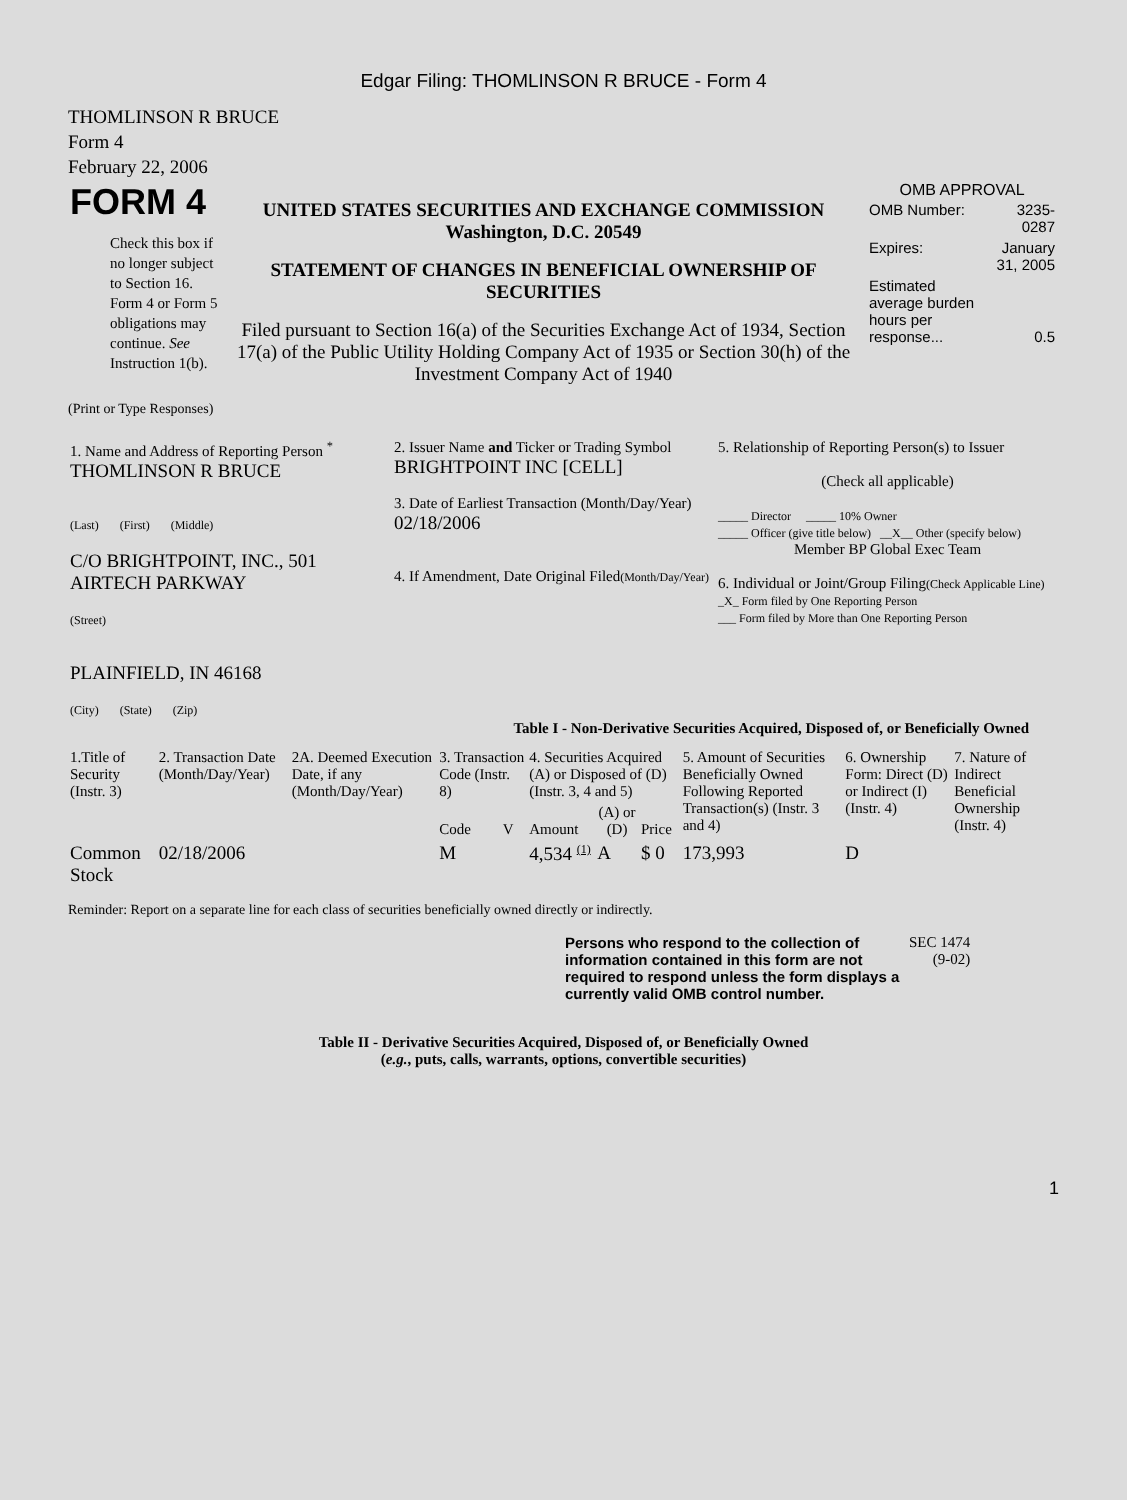Edgar Filing: THOMLINSON R BRUCE - Form 4
THOMLINSON R BRUCE
Form 4
February 22, 2006
| FORM 4 Check this box if no longer subject to Section 16. Form 4 or Form 5 obligations may continue. See Instruction 1(b). | UNITED STATES SECURITIES AND EXCHANGE COMMISSION Washington, D.C. 20549 STATEMENT OF CHANGES IN BENEFICIAL OWNERSHIP OF SECURITIES Filed pursuant to Section 16(a) of the Securities Exchange Act of 1934, Section 17(a) of the Public Utility Holding Company Act of 1935 or Section 30(h) of the Investment Company Act of 1940 | OMB APPROVAL / OMB Number: / 3235-0287 / / Expires: / January 31, 2005 / / Estimated average burden hours per response... / 0.5 / |
(Print or Type Responses)
| 1. Name and Address of Reporting Person <sup>*</sup> THOMLINSON R BRUCE (Last) (First) (Middle) C/O BRIGHTPOINT, INC., 501 AIRTECH PARKWAY (Street) PLAINFIELD, IN 46168 (City) (State) (Zip) | 2. Issuer Name and Ticker or Trading Symbol BRIGHTPOINT INC [CELL] 3. Date of Earliest Transaction (Month/Day/Year) 02/18/2006 4. If Amendment, Date Original Filed (Month/Day/Year) | 5. Relationship of Reporting Person(s) to Issuer (Check all applicable) _____ Director _____ 10% Owner _____ Officer (give title below) __X__ Other (specify below) Member BP Global Exec Team 6. Individual or Joint/Group Filing (Check Applicable Line) _X_ Form filed by One Reporting Person ___ Form filed by More than One Reporting Person |
Table I - Non-Derivative Securities Acquired, Disposed of, or Beneficially Owned
| 1.Title of Security (Instr. 3) | 2. Transaction Date (Month/Day/Year) | 2A. Deemed Execution Date, if any (Month/Day/Year) | 3. Transaction Code (Instr. 8) | | 4. Securities Acquired (A) or Disposed of (D) (Instr. 3, 4 and 5) | | | 5. Amount of Securities Beneficially Owned Following Reported Transaction(s) (Instr. 3 and 4) | 6. Ownership Form: Direct (D) or Indirect (I) (Instr. 4) | 7. Nature of Indirect Beneficial Ownership (Instr. 4) |
| --- | --- | --- | --- | --- | --- | --- | --- | --- | --- | --- |
| | | | Code | V | Amount | (A) or (D) | Price | | | |
| Common Stock | 02/18/2006 | | M | | 4,534 <sup>(1)</sup> | A | $ 0 | 173,993 | D | |
Reminder: Report on a separate line for each class of securities beneficially owned directly or indirectly.
| Persons who respond to the collection of information contained in this form are not required to respond unless the form displays a currently valid OMB control number. | SEC 1474 (9-02) |
Table II - Derivative Securities Acquired, Disposed of, or Beneficially Owned
(e.g., puts, calls, warrants, options, convertible securities)
1